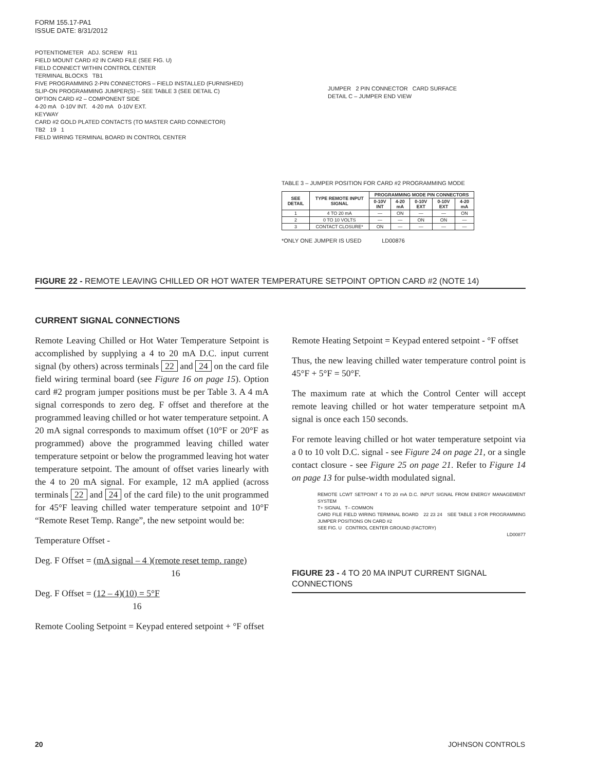FORM 155.17-PA1
ISSUE DATE: 8/31/2012
POTENTIOMETER ADJ. SCREW R11
FIELD MOUNT CARD #2 IN CARD FILE (SEE FIG. U)
FIELD CONNECT WITHIN CONTROL CENTER
TERMINAL BLOCKS TB1
FIVE PROGRAMMING 2-PIN CONNECTORS – FIELD INSTALLED (FURNISHED)
SLIP-ON PROGRAMMING JUMPER(S) – SEE TABLE 3 (SEE DETAIL C)
OPTION CARD #2 – COMPONENT SIDE
4-20 mA 0-10V INT. 4-20 mA 0-10V EXT.
KEYWAY
CARD #2 GOLD PLATED CONTACTS (TO MASTER CARD CONNECTOR)
TB2 19 1
FIELD WIRING TERMINAL BOARD IN CONTROL CENTER
JUMPER 2 PIN CONNECTOR CARD SURFACE
DETAIL C – JUMPER END VIEW
TABLE 3 – JUMPER POSITION FOR CARD #2 PROGRAMMING MODE
| SEE DETAIL | TYPE REMOTE INPUT SIGNAL | PROGRAMMING MODE PIN CONNECTORS | | | | |
| --- | --- | --- | --- | --- | --- | --- |
| | | 0-10V INT | 4-20 mA | 0-10V EXT | 0-10V EXT | 4-20 mA |
| 1 | 4 TO 20 mA | — | ON | — | — | ON |
| 2 | 0 TO 10 VOLTS | — | — | ON | ON | — |
| 3 | CONTACT CLOSURE* | ON | — | — | — | — |
*ONLY ONE JUMPER IS USED LD00876
FIGURE 22 - REMOTE LEAVING CHILLED OR HOT WATER TEMPERATURE SETPOINT OPTION CARD #2 (NOTE 14)
CURRENT SIGNAL CONNECTIONS
Remote Leaving Chilled or Hot Water Temperature Setpoint is accomplished by supplying a 4 to 20 mA D.C. input current signal (by others) across terminals 22 and 24 on the card file field wiring terminal board (see Figure 16 on page 15). Option card #2 program jumper positions must be per Table 3. A 4 mA signal corresponds to zero deg. F offset and therefore at the programmed leaving chilled or hot water temperature setpoint. A 20 mA signal corresponds to maximum offset (10°F or 20°F as programmed) above the programmed leaving chilled water temperature setpoint or below the programmed leaving hot water temperature setpoint. The amount of offset varies linearly with the 4 to 20 mA signal. For example, 12 mA applied (across terminals 22 and 24 of the card file) to the unit programmed for 45°F leaving chilled water temperature setpoint and 10°F “Remote Reset Temp. Range”, the new setpoint would be:
Temperature Offset -
Deg. F Offset = (mA signal – 4 )(remote reset temp. range)
16
Deg. F Offset = (12 – 4)(10) = 5°F
16
Remote Cooling Setpoint = Keypad entered setpoint + °F offset
Remote Heating Setpoint = Keypad entered setpoint - °F offset
Thus, the new leaving chilled water temperature control point is 45°F + 5°F = 50°F.
The maximum rate at which the Control Center will accept remote leaving chilled or hot water temperature setpoint mA signal is once each 150 seconds.
For remote leaving chilled or hot water temperature setpoint via a 0 to 10 volt D.C. signal - see Figure 24 on page 21, or a single contact closure - see Figure 25 on page 21. Refer to Figure 14 on page 13 for pulse-width modulated signal.
REMOTE LCWT SETPOINT 4 TO 20 mA D.C. INPUT SIGNAL FROM ENERGY MANAGEMENT SYSTEM
T+ SIGNAL T– COMMON
CARD FILE FIELD WIRING TERMINAL BOARD 22 23 24 SEE TABLE 3 FOR PROGRAMMING JUMPER POSITIONS ON CARD #2
SEE FIG. U CONTROL CENTER GROUND (FACTORY)
LD00877
FIGURE 23 - 4 TO 20 MA INPUT CURRENT SIGNAL CONNECTIONS
20 JOHNSON CONTROLS